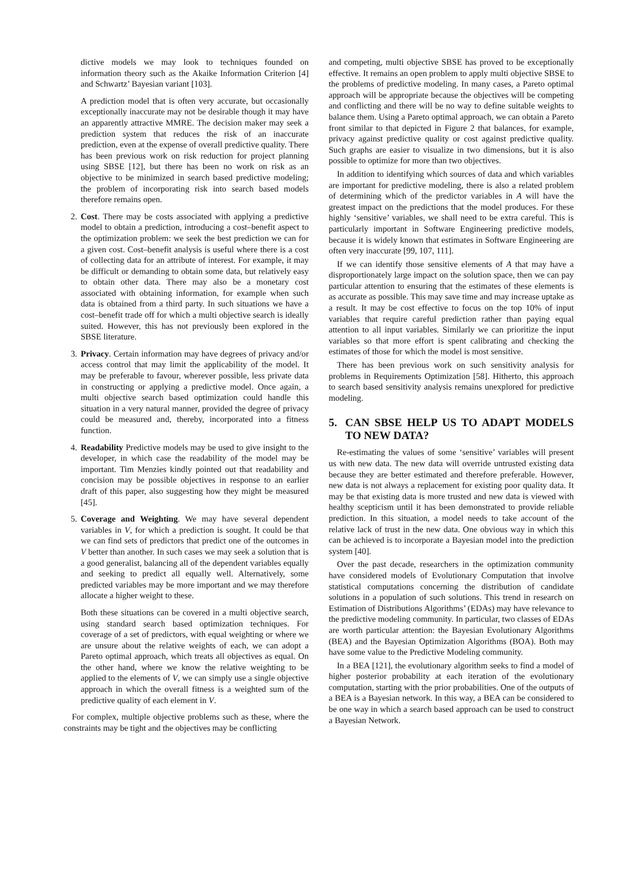dictive models we may look to techniques founded on information theory such as the Akaike Information Criterion [4] and Schwartz’ Bayesian variant [103].
A prediction model that is often very accurate, but occasionally exceptionally inaccurate may not be desirable though it may have an apparently attractive MMRE. The decision maker may seek a prediction system that reduces the risk of an inaccurate prediction, even at the expense of overall predictive quality. There has been previous work on risk reduction for project planning using SBSE [12], but there has been no work on risk as an objective to be minimized in search based predictive modeling; the problem of incorporating risk into search based models therefore remains open.
2. Cost. There may be costs associated with applying a predictive model to obtain a prediction, introducing a cost–benefit aspect to the optimization problem: we seek the best prediction we can for a given cost. Cost–benefit analysis is useful where there is a cost of collecting data for an attribute of interest. For example, it may be difficult or demanding to obtain some data, but relatively easy to obtain other data. There may also be a monetary cost associated with obtaining information, for example when such data is obtained from a third party. In such situations we have a cost–benefit trade off for which a multi objective search is ideally suited. However, this has not previously been explored in the SBSE literature.
3. Privacy. Certain information may have degrees of privacy and/or access control that may limit the applicability of the model. It may be preferable to favour, wherever possible, less private data in constructing or applying a predictive model. Once again, a multi objective search based optimization could handle this situation in a very natural manner, provided the degree of privacy could be measured and, thereby, incorporated into a fitness function.
4. Readability Predictive models may be used to give insight to the developer, in which case the readability of the model may be important. Tim Menzies kindly pointed out that readability and concision may be possible objectives in response to an earlier draft of this paper, also suggesting how they might be measured [45].
5. Coverage and Weighting. We may have several dependent variables in V, for which a prediction is sought. It could be that we can find sets of predictors that predict one of the outcomes in V better than another. In such cases we may seek a solution that is a good generalist, balancing all of the dependent variables equally and seeking to predict all equally well. Alternatively, some predicted variables may be more important and we may therefore allocate a higher weight to these.
Both these situations can be covered in a multi objective search, using standard search based optimization techniques. For coverage of a set of predictors, with equal weighting or where we are unsure about the relative weights of each, we can adopt a Pareto optimal approach, which treats all objectives as equal. On the other hand, where we know the relative weighting to be applied to the elements of V, we can simply use a single objective approach in which the overall fitness is a weighted sum of the predictive quality of each element in V.
For complex, multiple objective problems such as these, where the constraints may be tight and the objectives may be conflicting
and competing, multi objective SBSE has proved to be exceptionally effective. It remains an open problem to apply multi objective SBSE to the problems of predictive modeling. In many cases, a Pareto optimal approach will be appropriate because the objectives will be competing and conflicting and there will be no way to define suitable weights to balance them. Using a Pareto optimal approach, we can obtain a Pareto front similar to that depicted in Figure 2 that balances, for example, privacy against predictive quality or cost against predictive quality. Such graphs are easier to visualize in two dimensions, but it is also possible to optimize for more than two objectives.
In addition to identifying which sources of data and which variables are important for predictive modeling, there is also a related problem of determining which of the predictor variables in A will have the greatest impact on the predictions that the model produces. For these highly ‘sensitive’ variables, we shall need to be extra careful. This is particularly important in Software Engineering predictive models, because it is widely known that estimates in Software Engineering are often very inaccurate [99, 107, 111].
If we can identify those sensitive elements of A that may have a disproportionately large impact on the solution space, then we can pay particular attention to ensuring that the estimates of these elements is as accurate as possible. This may save time and may increase uptake as a result. It may be cost effective to focus on the top 10% of input variables that require careful prediction rather than paying equal attention to all input variables. Similarly we can prioritize the input variables so that more effort is spent calibrating and checking the estimates of those for which the model is most sensitive.
There has been previous work on such sensitivity analysis for problems in Requirements Optimization [58]. Hitherto, this approach to search based sensitivity analysis remains unexplored for predictive modeling.
5. CAN SBSE HELP US TO ADAPT MODELS TO NEW DATA?
Re-estimating the values of some ‘sensitive’ variables will present us with new data. The new data will override untrusted existing data because they are better estimated and therefore preferable. However, new data is not always a replacement for existing poor quality data. It may be that existing data is more trusted and new data is viewed with healthy scepticism until it has been demonstrated to provide reliable prediction. In this situation, a model needs to take account of the relative lack of trust in the new data. One obvious way in which this can be achieved is to incorporate a Bayesian model into the prediction system [40].
Over the past decade, researchers in the optimization community have considered models of Evolutionary Computation that involve statistical computations concerning the distribution of candidate solutions in a population of such solutions. This trend in research on Estimation of Distributions Algorithms’ (EDAs) may have relevance to the predictive modeling community. In particular, two classes of EDAs are worth particular attention: the Bayesian Evolutionary Algorithms (BEA) and the Bayesian Optimization Algorithms (BOA). Both may have some value to the Predictive Modeling community.
In a BEA [121], the evolutionary algorithm seeks to find a model of higher posterior probability at each iteration of the evolutionary computation, starting with the prior probabilities. One of the outputs of a BEA is a Bayesian network. In this way, a BEA can be considered to be one way in which a search based approach can be used to construct a Bayesian Network.